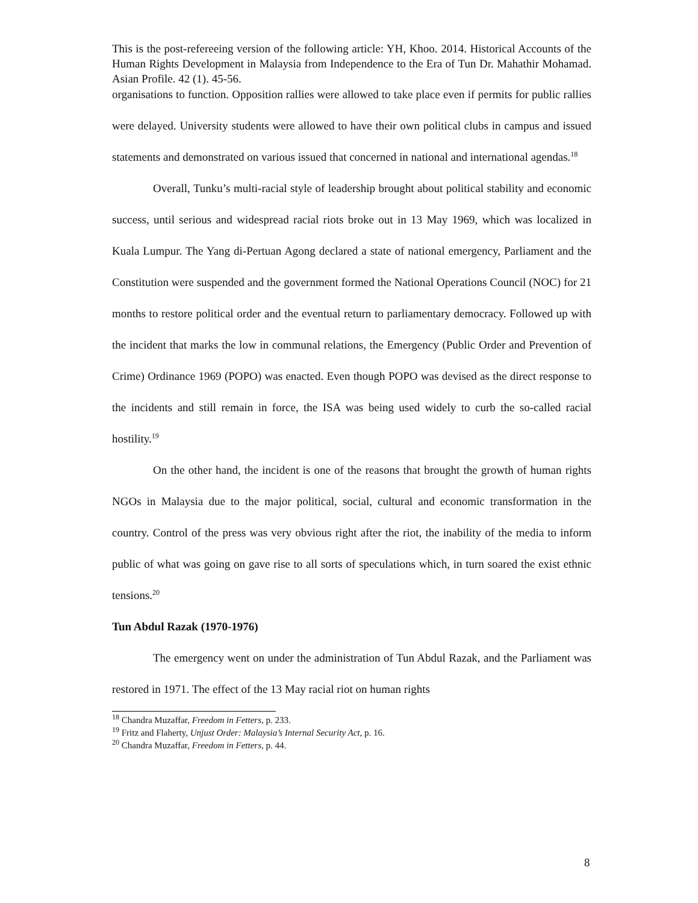This is the post-refereeing version of the following article: YH, Khoo. 2014. Historical Accounts of the Human Rights Development in Malaysia from Independence to the Era of Tun Dr. Mahathir Mohamad. Asian Profile. 42 (1). 45-56.
organisations to function. Opposition rallies were allowed to take place even if permits for public rallies were delayed. University students were allowed to have their own political clubs in campus and issued statements and demonstrated on various issued that concerned in national and international agendas.<sup>18</sup>
Overall, Tunku’s multi-racial style of leadership brought about political stability and economic success, until serious and widespread racial riots broke out in 13 May 1969, which was localized in Kuala Lumpur. The Yang di-Pertuan Agong declared a state of national emergency, Parliament and the Constitution were suspended and the government formed the National Operations Council (NOC) for 21 months to restore political order and the eventual return to parliamentary democracy. Followed up with the incident that marks the low in communal relations, the Emergency (Public Order and Prevention of Crime) Ordinance 1969 (POPO) was enacted. Even though POPO was devised as the direct response to the incidents and still remain in force, the ISA was being used widely to curb the so-called racial hostility.<sup>19</sup>
On the other hand, the incident is one of the reasons that brought the growth of human rights NGOs in Malaysia due to the major political, social, cultural and economic transformation in the country. Control of the press was very obvious right after the riot, the inability of the media to inform public of what was going on gave rise to all sorts of speculations which, in turn soared the exist ethnic tensions.<sup>20</sup>
Tun Abdul Razak (1970-1976)
The emergency went on under the administration of Tun Abdul Razak, and the Parliament was restored in 1971. The effect of the 13 May racial riot on human rights
<sup>18</sup> Chandra Muzaffar, Freedom in Fetters, p. 233.
<sup>19</sup> Fritz and Flaherty, Unjust Order: Malaysia’s Internal Security Act, p. 16.
<sup>20</sup> Chandra Muzaffar, Freedom in Fetters, p. 44.
8